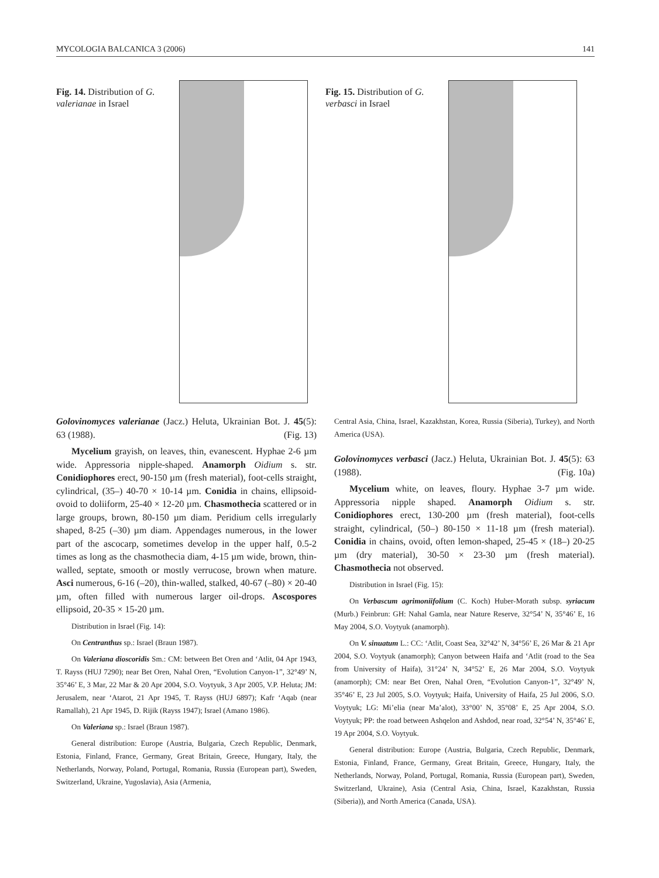MYCOLOGIA BALCANICA 3 (2006) 141
Fig. 14. Distribution of G. valerianae in Israel
Fig. 15. Distribution of G. verbasci in Israel
Golovinomyces valerianae (Jacz.) Heluta, Ukrainian Bot. J. 45(5): 63 (1988). (Fig. 13)
Mycelium grayish, on leaves, thin, evanescent. Hyphae 2-6 µm wide. Appressoria nipple-shaped. Anamorph Oidium s. str. Conidiophores erect, 90-150 µm (fresh material), foot-cells straight, cylindrical, (35–) 40-70 × 10-14 µm. Conidia in chains, ellipsoid-ovoid to doliiform, 25-40 × 12-20 µm. Chasmothecia scattered or in large groups, brown, 80-150 µm diam. Peridium cells irregularly shaped, 8-25 (–30) µm diam. Appendages numerous, in the lower part of the ascocarp, sometimes develop in the upper half, 0.5-2 times as long as the chasmothecia diam, 4-15 µm wide, brown, thin-walled, septate, smooth or mostly verrucose, brown when mature. Asci numerous, 6-16 (–20), thin-walled, stalked, 40-67 (–80) × 20-40 µm, often filled with numerous larger oil-drops. Ascospores ellipsoid, 20-35 × 15-20 µm.
Distribution in Israel (Fig. 14):
On Centranthus sp.: Israel (Braun 1987).
On Valeriana dioscoridis Sm.: CM: between Bet Oren and ‘Atlit, 04 Apr 1943, T. Rayss (HUJ 7290); near Bet Oren, Nahal Oren, “Evolution Canyon-1”, 32°49’ N, 35°46’ E, 3 Mar, 22 Mar & 20 Apr 2004, S.O. Voytyuk, 3 Apr 2005, V.P. Heluta; JM: Jerusalem, near ‘Atarot, 21 Apr 1945, T. Rayss (HUJ 6897); Kafr ‘Aqab (near Ramallah), 21 Apr 1945, D. Rijik (Rayss 1947); Israel (Amano 1986).
On Valeriana sp.: Israel (Braun 1987).
General distribution: Europe (Austria, Bulgaria, Czech Republic, Denmark, Estonia, Finland, France, Germany, Great Britain, Greece, Hungary, Italy, the Netherlands, Norway, Poland, Portugal, Romania, Russia (European part), Sweden, Switzerland, Ukraine, Yugoslavia), Asia (Armenia,
Central Asia, China, Israel, Kazakhstan, Korea, Russia (Siberia), Turkey), and North America (USA).
Golovinomyces verbasci (Jacz.) Heluta, Ukrainian Bot. J. 45(5): 63 (1988). (Fig. 10a)
Mycelium white, on leaves, floury. Hyphae 3-7 µm wide. Appressoria nipple shaped. Anamorph Oidium s. str. Conidiophores erect, 130-200 µm (fresh material), foot-cells straight, cylindrical, (50–) 80-150 × 11-18 µm (fresh material). Conidia in chains, ovoid, often lemon-shaped, 25-45 × (18–) 20-25 µm (dry material), 30-50 × 23-30 µm (fresh material). Chasmothecia not observed.
Distribution in Israel (Fig. 15):
On Verbascum agrimoniifolium (C. Koch) Huber-Morath subsp. syriacum (Murb.) Feinbrun: GH: Nahal Gamla, near Nature Reserve, 32°54’ N, 35°46’ E, 16 May 2004, S.O. Voytyuk (anamorph).
On V. sinuatum L.: CC: ‘Atlit, Coast Sea, 32°42’ N, 34°56’ E, 26 Mar & 21 Apr 2004, S.O. Voytyuk (anamorph); Canyon between Haifa and ‘Atlit (road to the Sea from University of Haifa), 31°24’ N, 34°52’ E, 26 Mar 2004, S.O. Voytyuk (anamorph); CM: near Bet Oren, Nahal Oren, “Evolution Canyon-1”, 32°49’ N, 35°46’ E, 23 Jul 2005, S.O. Voytyuk; Haifa, University of Haifa, 25 Jul 2006, S.O. Voytyuk; LG: Mi’elia (near Ma’alot), 33°00’ N, 35°08’ E, 25 Apr 2004, S.O. Voytyuk; PP: the road between Ashqelon and Ashdod, near road, 32°54’ N, 35°46’ E, 19 Apr 2004, S.O. Voytyuk.
General distribution: Europe (Austria, Bulgaria, Czech Republic, Denmark, Estonia, Finland, France, Germany, Great Britain, Greece, Hungary, Italy, the Netherlands, Norway, Poland, Portugal, Romania, Russia (European part), Sweden, Switzerland, Ukraine), Asia (Central Asia, China, Israel, Kazakhstan, Russia (Siberia)), and North America (Canada, USA).